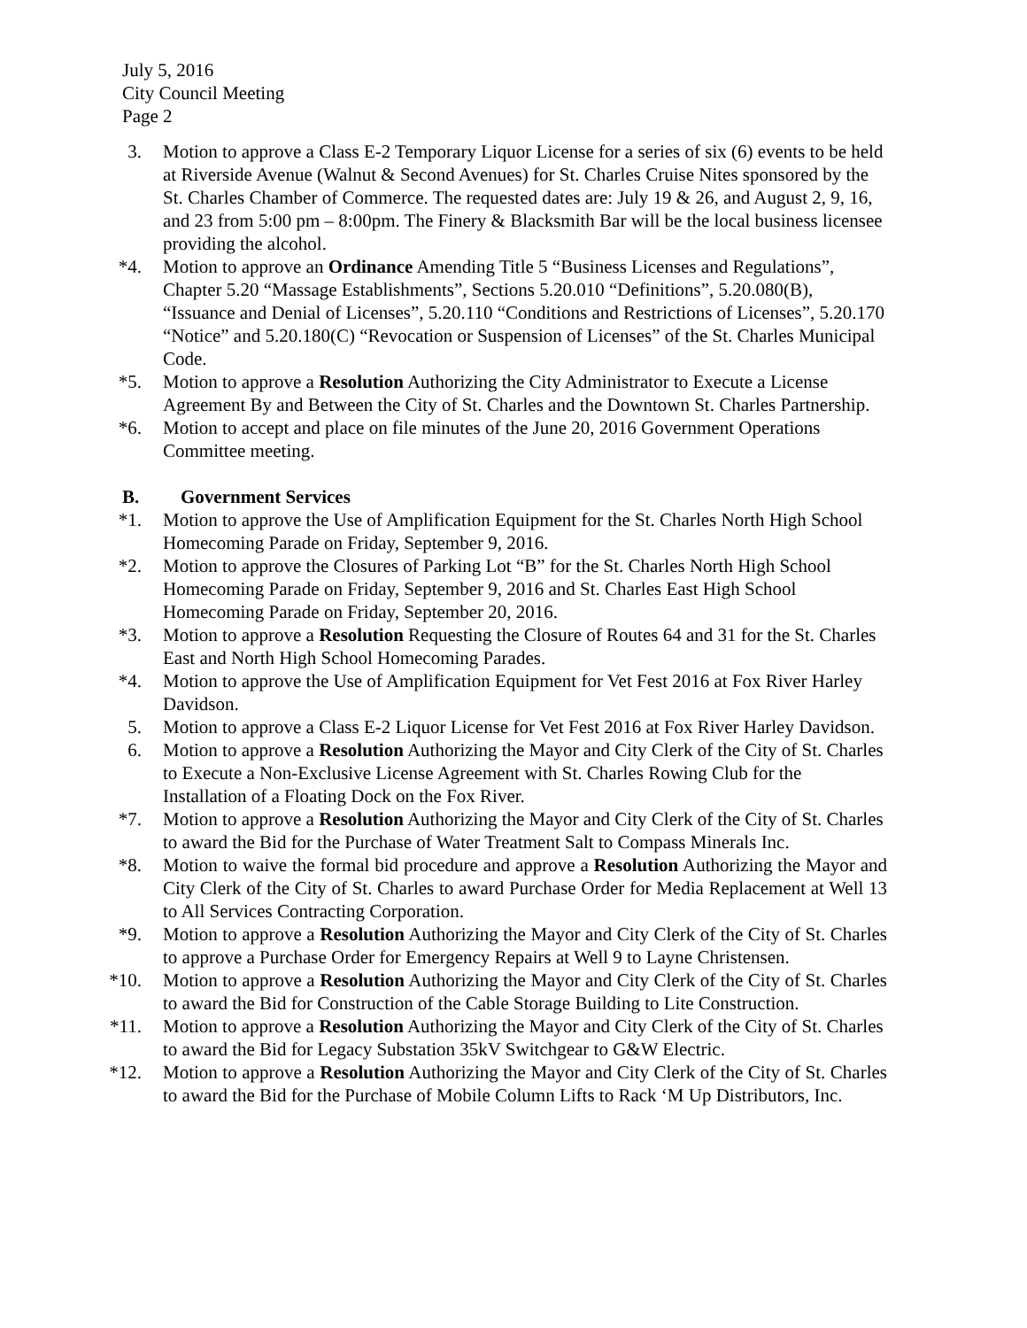July 5, 2016
City Council Meeting
Page 2
3. Motion to approve a Class E-2 Temporary Liquor License for a series of six (6) events to be held at Riverside Avenue (Walnut & Second Avenues) for St. Charles Cruise Nites sponsored by the St. Charles Chamber of Commerce. The requested dates are: July 19 & 26, and August 2, 9, 16, and 23 from 5:00 pm – 8:00pm. The Finery & Blacksmith Bar will be the local business licensee providing the alcohol.
*4. Motion to approve an Ordinance Amending Title 5 “Business Licenses and Regulations”, Chapter 5.20 “Massage Establishments”, Sections 5.20.010 “Definitions”, 5.20.080(B), “Issuance and Denial of Licenses”, 5.20.110 “Conditions and Restrictions of Licenses”, 5.20.170 “Notice” and 5.20.180(C) “Revocation or Suspension of Licenses” of the St. Charles Municipal Code.
*5. Motion to approve a Resolution Authorizing the City Administrator to Execute a License Agreement By and Between the City of St. Charles and the Downtown St. Charles Partnership.
*6. Motion to accept and place on file minutes of the June 20, 2016 Government Operations Committee meeting.
B. Government Services
*1. Motion to approve the Use of Amplification Equipment for the St. Charles North High School Homecoming Parade on Friday, September 9, 2016.
*2. Motion to approve the Closures of Parking Lot “B” for the St. Charles North High School Homecoming Parade on Friday, September 9, 2016 and St. Charles East High School Homecoming Parade on Friday, September 20, 2016.
*3. Motion to approve a Resolution Requesting the Closure of Routes 64 and 31 for the St. Charles East and North High School Homecoming Parades.
*4. Motion to approve the Use of Amplification Equipment for Vet Fest 2016 at Fox River Harley Davidson.
5. Motion to approve a Class E-2 Liquor License for Vet Fest 2016 at Fox River Harley Davidson.
6. Motion to approve a Resolution Authorizing the Mayor and City Clerk of the City of St. Charles to Execute a Non-Exclusive License Agreement with St. Charles Rowing Club for the Installation of a Floating Dock on the Fox River.
*7. Motion to approve a Resolution Authorizing the Mayor and City Clerk of the City of St. Charles to award the Bid for the Purchase of Water Treatment Salt to Compass Minerals Inc.
*8. Motion to waive the formal bid procedure and approve a Resolution Authorizing the Mayor and City Clerk of the City of St. Charles to award Purchase Order for Media Replacement at Well 13 to All Services Contracting Corporation.
*9. Motion to approve a Resolution Authorizing the Mayor and City Clerk of the City of St. Charles to approve a Purchase Order for Emergency Repairs at Well 9 to Layne Christensen.
*10. Motion to approve a Resolution Authorizing the Mayor and City Clerk of the City of St. Charles to award the Bid for Construction of the Cable Storage Building to Lite Construction.
*11. Motion to approve a Resolution Authorizing the Mayor and City Clerk of the City of St. Charles to award the Bid for Legacy Substation 35kV Switchgear to G&W Electric.
*12. Motion to approve a Resolution Authorizing the Mayor and City Clerk of the City of St. Charles to award the Bid for the Purchase of Mobile Column Lifts to Rack ‘M Up Distributors, Inc.